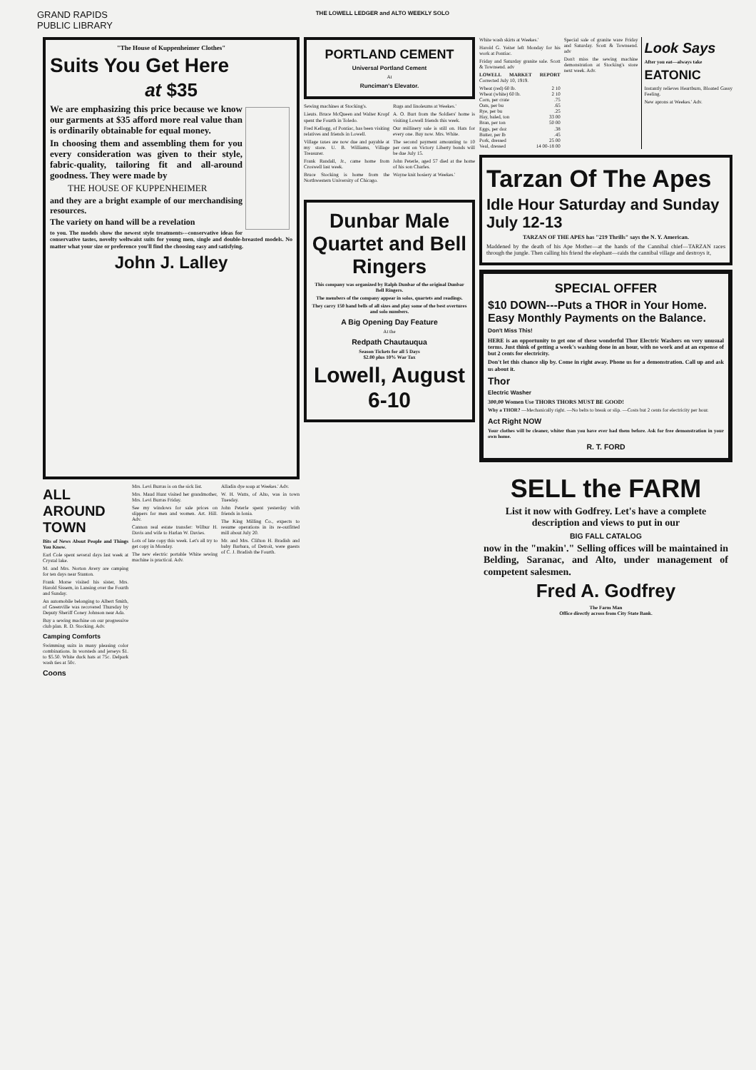GRAND RAPIDS
PUBLIC LIBRARY
THE LOWELL LEDGER and ALTO WEEKLY SOLO
"The House of Kuppenheimer Clothes"
Suits You Get Here
at $35
We are emphasizing this price because we know our garments at $35 afford more real value than is ordinarily obtainable for equal money.
In choosing them and assembling them for you every consideration was given to their style, fabric-quality, tailoring fit and all-around goodness. They were made by
THE HOUSE OF KUPPENHEIMER
and they are a bright example of our merchandising resources.
The variety on hand will be a revelation
to you. The models show the newest style treatments---conservative ideas for conservative tastes, novelty weltwaist suits for young men, single and double-breasted models. No matter what your size or preference you'll find the choosing easy and satisfying.
John J. Lalley
ALL AROUND TOWN
Bits of News About People and Things You Know.
Earl Cole spent several days last week at Crystal lake.
M. and Mrs. Norton Avery are camping for ten days near Stanton.
Frank Morse visited his sister, Mrs. Harold Sissem, in Lansing over the Fourth and Sunday.
An automobile belonging to Albert Smith, of Greenville was recovered Thursday by Deputy Sheriff Coney Johnson near Ada.
Buy a sewing machine on our progressive club plan. R. D. Stocking. Adv.
Camping Comforts
Swimming suits in many pleasing color combinations. In worsteds and jerseys $1. to $5.50. White duck hats at 75c. Delpark wash ties at 50c.
Coons
Mrs. Levi Burras is on the sick list.
Mrs. Maud Hunt visited her grandmother, Mrs. Levi Burras Friday.
See my windows for sale prices on slippers for men and women. Art. Hill. Adv.
Cannon real estate transfer: Wilbur H. Davis and wife to Harlan W. Davies.
Lots of late copy this week. Let's all try to get copy in Monday.
The new electric portable White sewing machine is practical. Adv.
Alladin dye soap at Weekes.' Adv.
W. H. Watts, of Alto, was in town Tuesday.
John Peterle spent yesterday with friends in Ionia.
The King Milling Co., expects to resume operations in its re-outfitted mill about July 20.
Mr. and Mrs. Clifton H. Bradish and baby Barbara, of Detroit, were guests of C. J. Bradish the Fourth.
PORTLAND CEMENT
Universal Portland Cement
At
Runciman's Elevator.
Sewing machines at Stocking's.
Lieuts. Bruce McQueen and Walter Kropf spent the Fourth in Toledo.
Fred Kellogg, of Pontiac, has been visiting relatives and friends in Lowell.
Village taxes are now due and payable at my store. U. B. Williams, Village Treasurer.
Frank Randall, Jr., came home from Croswell last week.
Bruce Stocking is home from the Northwestern University of Chicago.
Rugs and linoleums at Weekes.'
A. O. Burt from the Soldiers' home is visiting Lowell friends this week.
Our millinery sale is still on. Hats for every one. Buy now. Mrs. White.
The second payment amounting to 10 per cent on Victory Liberty bonds will be due July 15.
John Peterle, aged 57 died at the home of his son Charles.
Wayne knit hosiery at Weekes.'
Dunbar Male Quartet and Bell Ringers
This company was organized by Ralph Dunbar of the original Dunbar Bell Ringers.
The members of the company appear in solos, quartets and readings.
They carry 150 hand bells of all sizes and play some of the best overtures and solo numbers.
A Big Opening Day Feature
At the
Redpath Chautauqua
Season Tickets for all 5 Days
$2.00 plus 10% War Tax
Lowell, August 6-10
White wash skirts at Weekes.'
Harold G. Yeiter left Monday for his work at Pontiac.
Friday and Saturday granite sale. Scott & Townsend. adv
LOWELL MARKET REPORT Corrected July 10, 1919.
| Wheat (red) 60 lb. | 2 10 |
| Wheat (white) 60 lb. | 2 10 |
| Corn, per crate | .75 |
| Oats, per bu | .65 |
| Rye, per bu | .25 |
| Hay, baled, ton | 33 00 |
| Bran, per ton | 50 00 |
| Eggs, per doz | .38 |
| Butter, per lb | .45 |
| Pork, dressed | 25 00 |
| Veal, dressed | 14 00-18 00 |
Special sale of granite ware Friday and Saturday. Scott & Townsend. adv
Don't miss the sewing machine demonstration at Stocking's store next week. Adv.
Look Says
After you eat—always take
EATONIC
Instantly relieves Heartburn, Bloated Gassy Feeling.
New aprons at Weekes.' Adv.
Tarzan Of The Apes
Idle Hour Saturday and Sunday July 12-13
TARZAN OF THE APES has "219 Thrills" says the N. Y. American.
Maddened by the death of his Ape Mother—at the hands of the Cannibal chief—TARZAN races through the jungle. Then calling his friend the elephant—raids the cannibal village and destroys it,
SPECIAL OFFER
$10 DOWN---Puts a THOR in Your Home. Easy Monthly Payments on the Balance.
Don't Miss This!
HERE is an opportunity to get one of these wonderful Thor Electric Washers on very unusual terms. Just think of getting a week's washing done in an hour, with no work and at an expense of but 2 cents for electricity.
Don't let this chance slip by. Come in right away. Phone us for a demonstration. Call up and ask us about it.
Thor
Electric Washer
300,00 Women Use THORS THORS MUST BE GOOD!
Why a THOR? —Mechanically right. —No belts to break or slip. —Costs but 2 cents for electricity per hour.
Act Right NOW
Your clothes will be cleaner, whiter than you have ever had them before. Ask for free demonstration in your own home.
R. T. FORD
SELL the FARM
List it now with Godfrey. Let's have a complete description and views to put in our
BIG FALL CATALOG
now in the "makin'." Selling offices will be maintained in Belding, Saranac, and Alto, under management of competent salesmen.
Fred A. Godfrey
The Farm Man
Office directly across from City State Bank.